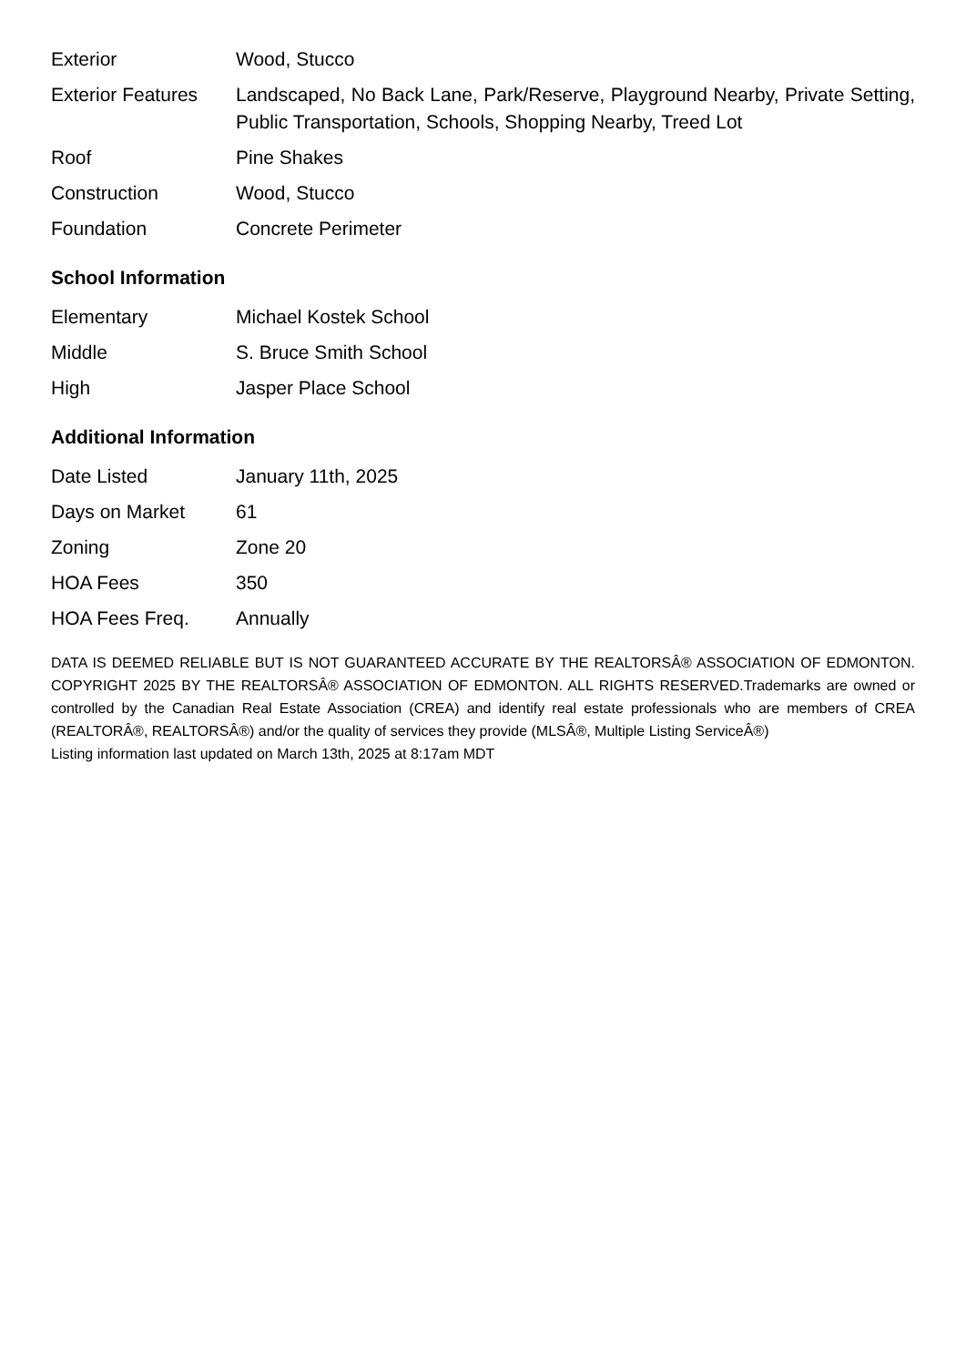| Exterior | Wood, Stucco |
| Exterior Features | Landscaped, No Back Lane, Park/Reserve, Playground Nearby, Private Setting, Public Transportation, Schools, Shopping Nearby, Treed Lot |
| Roof | Pine Shakes |
| Construction | Wood, Stucco |
| Foundation | Concrete Perimeter |
School Information
| Elementary | Michael Kostek School |
| Middle | S. Bruce Smith School |
| High | Jasper Place School |
Additional Information
| Date Listed | January 11th, 2025 |
| Days on Market | 61 |
| Zoning | Zone 20 |
| HOA Fees | 350 |
| HOA Fees Freq. | Annually |
DATA IS DEEMED RELIABLE BUT IS NOT GUARANTEED ACCURATE BY THE REALTORSÂ® ASSOCIATION OF EDMONTON. COPYRIGHT 2025 BY THE REALTORSÂ® ASSOCIATION OF EDMONTON. ALL RIGHTS RESERVED.Trademarks are owned or controlled by the Canadian Real Estate Association (CREA) and identify real estate professionals who are members of CREA (REALTORÂ®, REALTORSÂ®) and/or the quality of services they provide (MLSÂ®, Multiple Listing ServiceÂ®)
Listing information last updated on March 13th, 2025 at 8:17am MDT